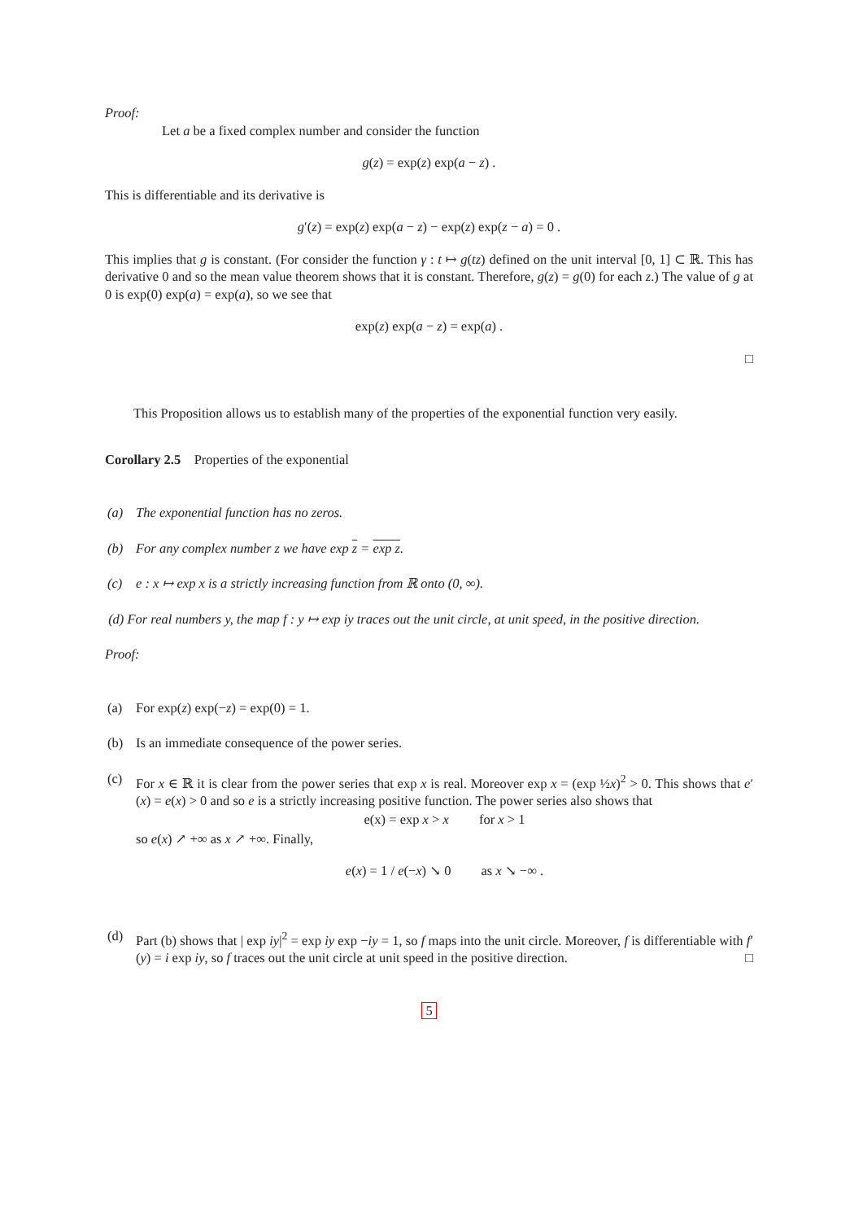Proof:
Let a be a fixed complex number and consider the function
g(z) = exp(z) exp(a − z) .
This is differentiable and its derivative is
g′(z) = exp(z) exp(a − z) − exp(z) exp(z − a) = 0 .
This implies that g is constant. (For consider the function γ : t ↦ g(tz) defined on the unit interval [0, 1] ⊂ ℝ. This has derivative 0 and so the mean value theorem shows that it is constant. Therefore, g(z) = g(0) for each z.) The value of g at 0 is exp(0) exp(a) = exp(a), so we see that
exp(z) exp(a − z) = exp(a) .
□
This Proposition allows us to establish many of the properties of the exponential function very easily.
Corollary 2.5 Properties of the exponential
(a) The exponential function has no zeros.
(b) For any complex number z we have exp z = exp z.
(c) e : x ↦ exp x is a strictly increasing function from ℝ onto (0, ∞).
(d) For real numbers y, the map f : y ↦ exp iy traces out the unit circle, at unit speed, in the positive direction.
Proof:
(a) For exp(z) exp(−z) = exp(0) = 1.
(b) Is an immediate consequence of the power series.
(c) For x ∈ ℝ it is clear from the power series that exp x is real. Moreover exp x = (exp ½x)<sup>2</sup> > 0. This shows that e′(x) = e(x) > 0 and so e is a strictly increasing positive function. The power series also shows that
e(x) = exp x > x for x > 1
so e(x) ↗ +∞ as x ↗ +∞. Finally,
e(x) = 1 / e(−x) ↘ 0 as x ↘ −∞ .
(d) Part (b) shows that | exp iy|<sup>2</sup> = exp iy exp −iy = 1, so f maps into the unit circle. Moreover, f is differentiable with f′(y) = i exp iy, so f traces out the unit circle at unit speed in the positive direction. □
5